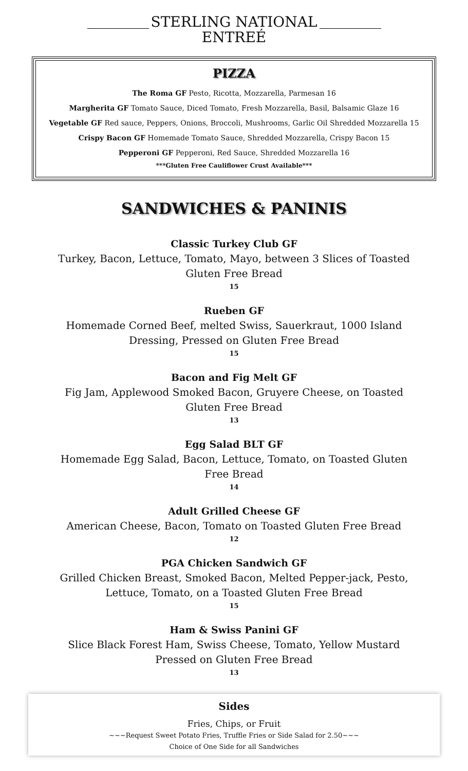STERLING NATIONAL
ENTREÉ
PIZZA
The Roma GF Pesto, Ricotta, Mozzarella, Parmesan 16
Margherita GF Tomato Sauce, Diced Tomato, Fresh Mozzarella, Basil, Balsamic Glaze 16
Vegetable GF Red sauce, Peppers, Onions, Broccoli, Mushrooms, Garlic Oil Shredded Mozzarella 15
Crispy Bacon GF Homemade Tomato Sauce, Shredded Mozzarella, Crispy Bacon 15
Pepperoni GF Pepperoni, Red Sauce, Shredded Mozzarella 16
***Gluten Free Cauliflower Crust Available***
SANDWICHES & PANINIS
Classic Turkey Club GF
Turkey, Bacon, Lettuce, Tomato, Mayo, between 3 Slices of Toasted Gluten Free Bread
15
Rueben GF
Homemade Corned Beef, melted Swiss, Sauerkraut, 1000 Island Dressing, Pressed on Gluten Free Bread
15
Bacon and Fig Melt GF
Fig Jam, Applewood Smoked Bacon, Gruyere Cheese, on Toasted Gluten Free Bread
13
Egg Salad BLT GF
Homemade Egg Salad, Bacon, Lettuce, Tomato, on Toasted Gluten Free Bread
14
Adult Grilled Cheese GF
American Cheese, Bacon, Tomato on Toasted Gluten Free Bread
12
PGA Chicken Sandwich GF
Grilled Chicken Breast, Smoked Bacon, Melted Pepper-jack, Pesto, Lettuce, Tomato, on a Toasted Gluten Free Bread
15
Ham & Swiss Panini GF
Slice Black Forest Ham, Swiss Cheese, Tomato, Yellow Mustard Pressed on Gluten Free Bread
13
Sides
Fries, Chips, or Fruit
~~~Request Sweet Potato Fries, Truffle Fries or Side Salad for 2.50~~~
Choice of One Side for all Sandwiches